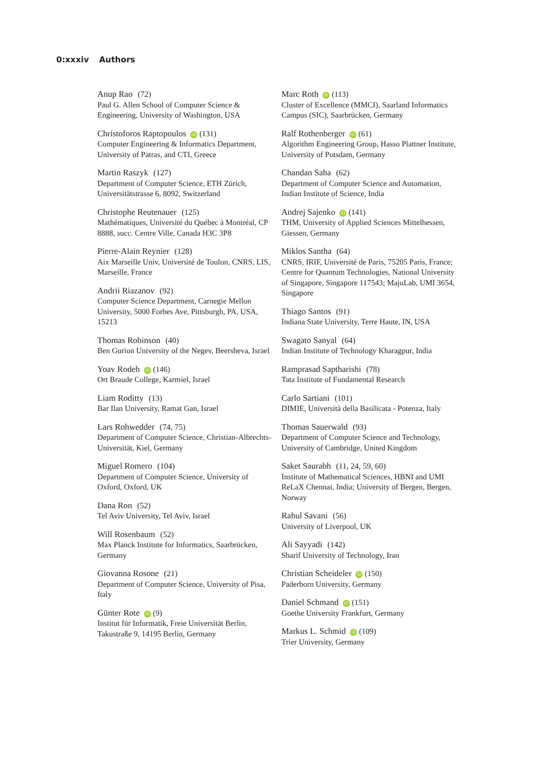0:xxxiv Authors
Anup Rao (72)
Paul G. Allen School of Computer Science & Engineering, University of Washington, USA
Christoforos Raptopoulos iD (131)
Computer Engineering & Informatics Department, University of Patras, and CTI, Greece
Martin Raszyk (127)
Department of Computer Science, ETH Zürich, Universitätstrasse 6, 8092, Switzerland
Christophe Reutenauer (125)
Mathématiques, Université du Québec à Montréal, CP 8888, succ. Centre Ville, Canada H3C 3P8
Pierre-Alain Reynier (128)
Aix Marseille Univ, Université de Toulon, CNRS, LIS, Marseille, France
Andrii Riazanov (92)
Computer Science Department, Carnegie Mellon University, 5000 Forbes Ave, Pittsburgh, PA, USA, 15213
Thomas Robinson (40)
Ben Gurion University of the Negev, Beersheva, Israel
Yoav Rodeh iD (146)
Ort Braude College, Karmiel, Israel
Liam Roditty (13)
Bar Ilan University, Ramat Gan, Israel
Lars Rohwedder (74, 75)
Department of Computer Science, Christian-Albrechts-Universität, Kiel, Germany
Miguel Romero (104)
Department of Computer Science, University of Oxford, Oxford, UK
Dana Ron (52)
Tel Aviv University, Tel Aviv, Israel
Will Rosenbaum (52)
Max Planck Institute for Informatics, Saarbrücken, Germany
Giovanna Rosone (21)
Department of Computer Science, University of Pisa, Italy
Günter Rote iD (9)
Institut für Informatik, Freie Universität Berlin, Takustraße 9, 14195 Berlin, Germany
Marc Roth iD (113)
Cluster of Excellence (MMCI), Saarland Informatics Campus (SIC), Saarbrücken, Germany
Ralf Rothenberger iD (61)
Algorithm Engineering Group, Hasso Plattner Institute, University of Potsdam, Germany
Chandan Saha (62)
Department of Computer Science and Automation, Indian Institute of Science, India
Andrej Sajenko iD (141)
THM, University of Applied Sciences Mittelhessen, Giessen, Germany
Miklos Santha (64)
CNRS, IRIF, Université de Paris, 75205 Paris, France; Centre for Quantum Technologies, National University of Singapore, Singapore 117543; MajuLab, UMI 3654, Singapore
Thiago Santos (91)
Indiana State University, Terre Haute, IN, USA
Swagato Sanyal (64)
Indian Institute of Technology Kharagpur, India
Ramprasad Saptharishi (78)
Tata Institute of Fundamental Research
Carlo Sartiani (101)
DIMIE, Università della Basilicata - Potenza, Italy
Thomas Sauerwald (93)
Department of Computer Science and Technology, University of Cambridge, United Kingdom
Saket Saurabh (11, 24, 59, 60)
Institute of Mathematical Sciences, HBNI and UMI ReLaX Chennai, India; University of Bergen, Bergen, Norway
Rahul Savani (56)
University of Liverpool, UK
Ali Sayyadi (142)
Sharif University of Technology, Iran
Christian Scheideler iD (150)
Paderborn University, Germany
Daniel Schmand iD (151)
Goethe University Frankfurt, Germany
Markus L. Schmid iD (109)
Trier University, Germany